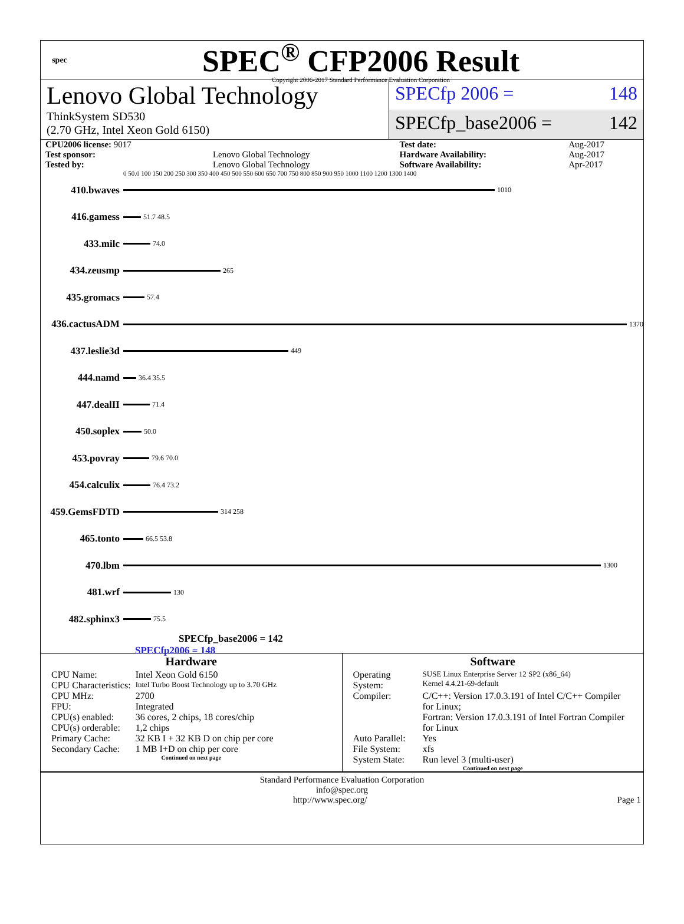spec
SPEC<sup>®</sup> CFP2006 Result
Copyright 2006-2017 Standard Performance Evaluation Corporation
Lenovo Global Technology
ThinkSystem SD530
(2.70 GHz, Intel Xeon Gold 6150)
SPECfp 2006 = 148
SPECfp_base2006 = 142
| CPU2006 license: 9017 | | Test date: | Aug-2017 |
| Test sponsor: | Lenovo Global Technology | Hardware Availability: | Aug-2017 |
| Tested by: | Lenovo Global Technology | Software Availability: | Apr-2017 |
0 50.0 100 150 200 250 300 350 400 450 500 550 600 650 700 750 800 850 900 950 1000 1100 1200 1300 1400
410.bwaves
1010
416.gamess
51.7 48.5
433.milc
74.0
434.zeusmp
265
435.gromacs
57.4
436.cactusADM
1370
437.leslie3d
449
444.namd
36.4 35.5
447.dealII
71.4
450.soplex
50.0
453.povray
79.6 70.0
454.calculix
76.4 73.2
459.GemsFDTD
314 258
465.tonto
66.5 53.8
470.lbm
1300
481.wrf
130
482.sphinx3
75.5
SPECfp_base2006 = 142
SPECfp2006 = 148
Hardware
| CPU Name: | Intel Xeon Gold 6150 |
| CPU Characteristics: | Intel Turbo Boost Technology up to 3.70 GHz |
| CPU MHz: | 2700 |
| FPU: | Integrated |
| CPU(s) enabled: | 36 cores, 2 chips, 18 cores/chip |
| CPU(s) orderable: | 1,2 chips |
| Primary Cache: | 32 KB I + 32 KB D on chip per core |
| Secondary Cache: | 1 MB I+D on chip per core |
Continued on next page
Software
| Operating System: | SUSE Linux Enterprise Server 12 SP2 (x86_64) Kernel 4.4.21-69-default |
| Compiler: | C/C++: Version 17.0.3.191 of Intel C/C++ Compiler for Linux; Fortran: Version 17.0.3.191 of Intel Fortran Compiler for Linux |
| Auto Parallel: | Yes |
| File System: | xfs |
| System State: | Run level 3 (multi-user) |
Continued on next page
Standard Performance Evaluation Corporation
info@spec.org
http://www.spec.org/ Page 1